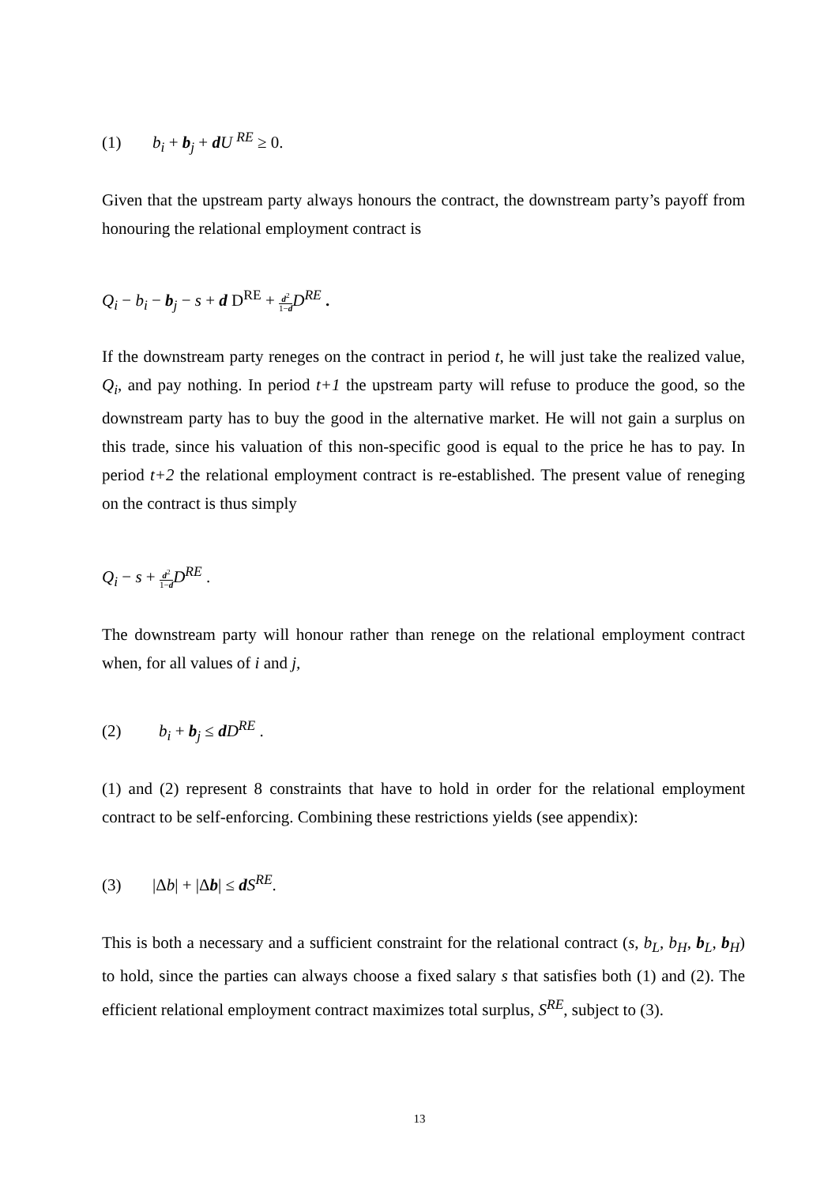(1) b<sub>i</sub> + b<sub>j</sub> + dU <sup>RE</sup> ≥ 0.
Given that the upstream party always honours the contract, the downstream party’s payoff from honouring the relational employment contract is
Q<sub>i</sub> − b<sub>i</sub> − b<sub>j</sub> − s + d D<sup>RE</sup> + d<sup>2</sup> 1−d D<sup>RE</sup> .
If the downstream party reneges on the contract in period t, he will just take the realized value, Q<sub>i</sub>, and pay nothing. In period t+1 the upstream party will refuse to produce the good, so the downstream party has to buy the good in the alternative market. He will not gain a surplus on this trade, since his valuation of this non-specific good is equal to the price he has to pay. In period t+2 the relational employment contract is re-established. The present value of reneging on the contract is thus simply
Q<sub>i</sub> − s + d<sup>2</sup> 1−d D<sup>RE</sup> .
The downstream party will honour rather than renege on the relational employment contract when, for all values of i and j,
(2) b<sub>i</sub> + b<sub>j</sub> ≤ dD<sup>RE</sup> .
(1) and (2) represent 8 constraints that have to hold in order for the relational employment contract to be self-enforcing. Combining these restrictions yields (see appendix):
(3) |Δb| + |Δb| ≤ dS<sup>RE</sup>.
This is both a necessary and a sufficient constraint for the relational contract (s, b<sub>L</sub>, b<sub>H</sub>, b<sub>L</sub>, b<sub>H</sub>) to hold, since the parties can always choose a fixed salary s that satisfies both (1) and (2). The efficient relational employment contract maximizes total surplus, S<sup>RE</sup>, subject to (3).
13